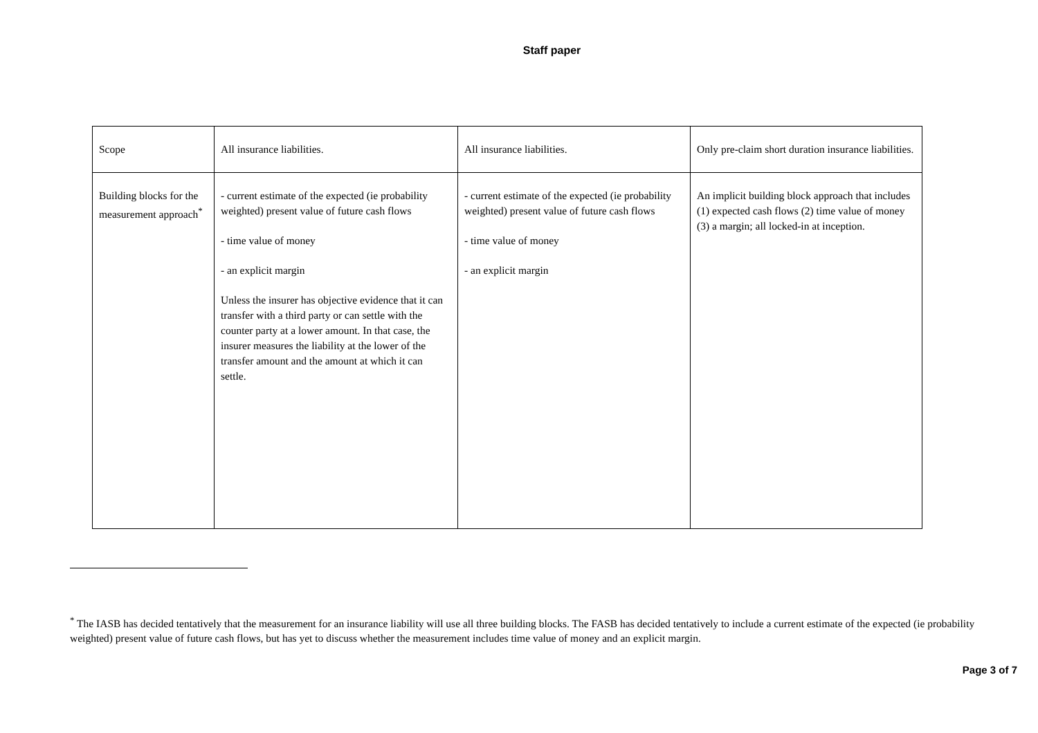Staff paper
| Scope | All insurance liabilities. | All insurance liabilities. | Only pre-claim short duration insurance liabilities. |
| Building blocks for the measurement approach<sup>*</sup> | - current estimate of the expected (ie probability weighted) present value of future cash flows - time value of money - an explicit margin Unless the insurer has objective evidence that it can transfer with a third party or can settle with the counter party at a lower amount. In that case, the insurer measures the liability at the lower of the transfer amount and the amount at which it can settle. | - current estimate of the expected (ie probability weighted) present value of future cash flows - time value of money - an explicit margin | An implicit building block approach that includes (1) expected cash flows (2) time value of money (3) a margin; all locked-in at inception. |
<sup>*</sup> The IASB has decided tentatively that the measurement for an insurance liability will use all three building blocks. The FASB has decided tentatively to include a current estimate of the expected (ie probability weighted) present value of future cash flows, but has yet to discuss whether the measurement includes time value of money and an explicit margin.
Page 3 of 7